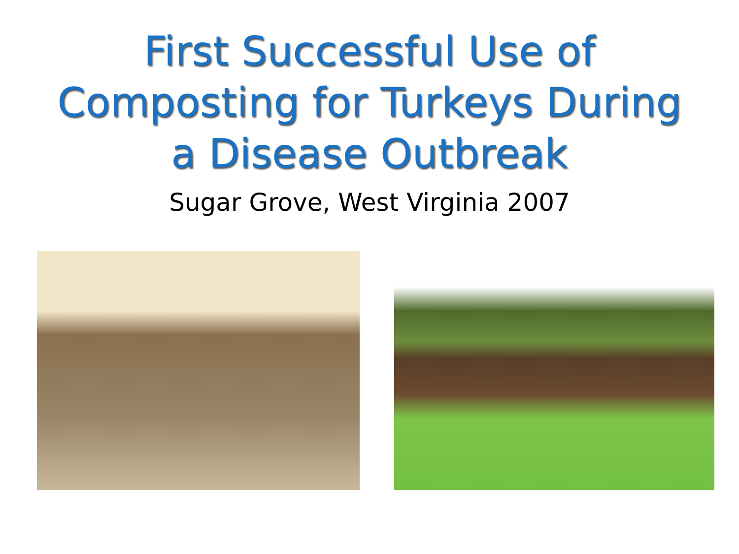First Successful Use of
Composting for Turkeys During
a Disease Outbreak
Sugar Grove, West Virginia 2007